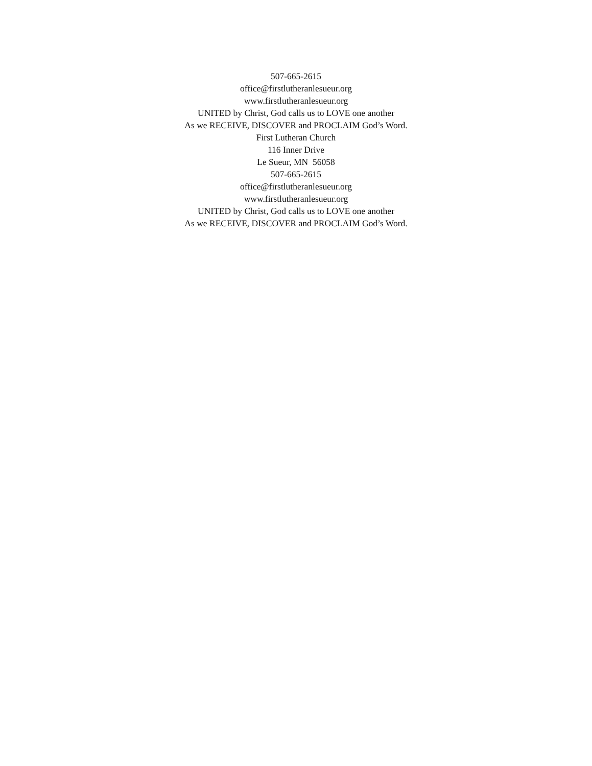507-665-2615
office@firstlutheranlesueur.org
www.firstlutheranlesueur.org
UNITED by Christ, God calls us to LOVE one another
As we RECEIVE, DISCOVER and PROCLAIM God’s Word.
First Lutheran Church
116 Inner Drive
Le Sueur, MN 56058
507-665-2615
office@firstlutheranlesueur.org
www.firstlutheranlesueur.org
UNITED by Christ, God calls us to LOVE one another
As we RECEIVE, DISCOVER and PROCLAIM God’s Word.